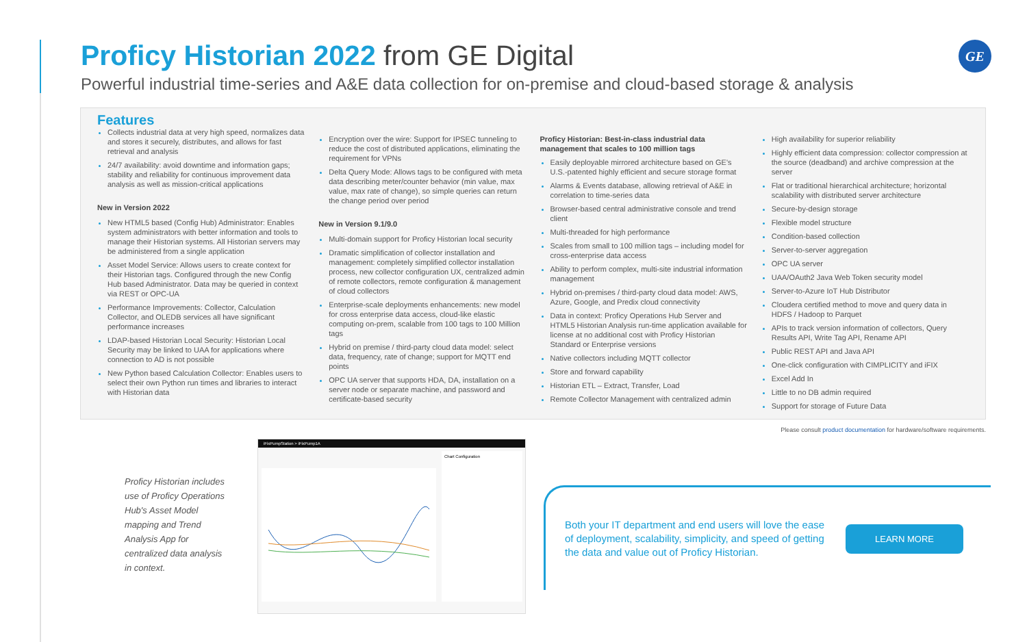GE
Proficy Historian 2022 from GE Digital
Powerful industrial time-series and A&E data collection for on-premise and cloud-based storage & analysis
Features
Collects industrial data at very high speed, normalizes data and stores it securely, distributes, and allows for fast retrieval and analysis
24/7 availability: avoid downtime and information gaps; stability and reliability for continuous improvement data analysis as well as mission-critical applications
New in Version 2022
New HTML5 based (Config Hub) Administrator: Enables system administrators with better information and tools to manage their Historian systems. All Historian servers may be administered from a single application
Asset Model Service: Allows users to create context for their Historian tags. Configured through the new Config Hub based Administrator. Data may be queried in context via REST or OPC-UA
Performance Improvements: Collector, Calculation Collector, and OLEDB services all have significant performance increases
LDAP-based Historian Local Security: Historian Local Security may be linked to UAA for applications where connection to AD is not possible
New Python based Calculation Collector: Enables users to select their own Python run times and libraries to interact with Historian data
Encryption over the wire: Support for IPSEC tunneling to reduce the cost of distributed applications, eliminating the requirement for VPNs
Delta Query Mode: Allows tags to be configured with meta data describing meter/counter behavior (min value, max value, max rate of change), so simple queries can return the change period over period
New in Version 9.1/9.0
Multi-domain support for Proficy Historian local security
Dramatic simplification of collector installation and management: completely simplified collector installation process, new collector configuration UX, centralized admin of remote collectors, remote configuration & management of cloud collectors
Enterprise-scale deployments enhancements: new model for cross enterprise data access, cloud-like elastic computing on-prem, scalable from 100 tags to 100 Million tags
Hybrid on premise / third-party cloud data model: select data, frequency, rate of change; support for MQTT end points
OPC UA server that supports HDA, DA, installation on a server node or separate machine, and password and certificate-based security
Proficy Historian: Best-in-class industrial data management that scales to 100 million tags
Easily deployable mirrored architecture based on GE's U.S.-patented highly efficient and secure storage format
Alarms & Events database, allowing retrieval of A&E in correlation to time-series data
Browser-based central administrative console and trend client
Multi-threaded for high performance
Scales from small to 100 million tags – including model for cross-enterprise data access
Ability to perform complex, multi-site industrial information management
Hybrid on-premises / third-party cloud data model: AWS, Azure, Google, and Predix cloud connectivity
Data in context: Proficy Operations Hub Server and HTML5 Historian Analysis run-time application available for license at no additional cost with Proficy Historian Standard or Enterprise versions
Native collectors including MQTT collector
Store and forward capability
Historian ETL – Extract, Transfer, Load
Remote Collector Management with centralized admin
High availability for superior reliability
Highly efficient data compression: collector compression at the source (deadband) and archive compression at the server
Flat or traditional hierarchical architecture; horizontal scalability with distributed server architecture
Secure-by-design storage
Flexible model structure
Condition-based collection
Server-to-server aggregation
OPC UA server
UAA/OAuth2 Java Web Token security model
Server-to-Azure IoT Hub Distributor
Cloudera certified method to move and query data in HDFS / Hadoop to Parquet
APIs to track version information of collectors, Query Results API, Write Tag API, Rename API
Public REST API and Java API
One-click configuration with CIMPLICITY and iFIX
Excel Add In
Little to no DB admin required
Support for storage of Future Data
Please consult product documentation for hardware/software requirements.
Proficy Historian includes use of Proficy Operations Hub's Asset Model mapping and Trend Analysis App for centralized data analysis in context.
iFixPumpStation > iFixPump1A
Chart Configuration
Both your IT department and end users will love the ease of deployment, scalability, simplicity, and speed of getting the data and value out of Proficy Historian.
LEARN MORE